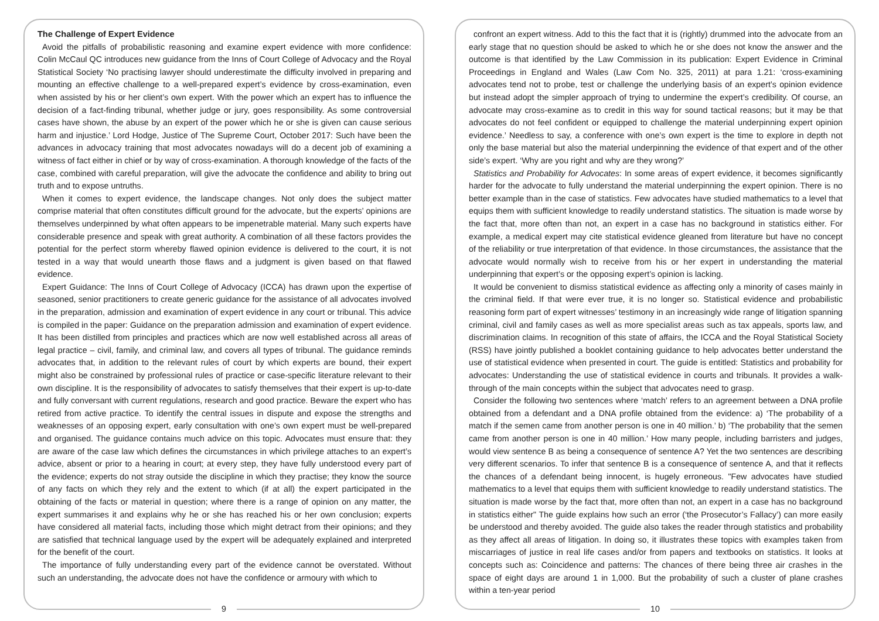The Challenge of Expert Evidence
Avoid the pitfalls of probabilistic reasoning and examine expert evidence with more confidence: Colin McCaul QC introduces new guidance from the Inns of Court College of Advocacy and the Royal Statistical Society ‘No practising lawyer should underestimate the difficulty involved in preparing and mounting an effective challenge to a well-prepared expert’s evidence by cross-examination, even when assisted by his or her client’s own expert. With the power which an expert has to influence the decision of a fact-finding tribunal, whether judge or jury, goes responsibility. As some controversial cases have shown, the abuse by an expert of the power which he or she is given can cause serious harm and injustice.’ Lord Hodge, Justice of The Supreme Court, October 2017: Such have been the advances in advocacy training that most advocates nowadays will do a decent job of examining a witness of fact either in chief or by way of cross-examination. A thorough knowledge of the facts of the case, combined with careful preparation, will give the advocate the confidence and ability to bring out truth and to expose untruths.
When it comes to expert evidence, the landscape changes. Not only does the subject matter comprise material that often constitutes difficult ground for the advocate, but the experts’ opinions are themselves underpinned by what often appears to be impenetrable material. Many such experts have considerable presence and speak with great authority. A combination of all these factors provides the potential for the perfect storm whereby flawed opinion evidence is delivered to the court, it is not tested in a way that would unearth those flaws and a judgment is given based on that flawed evidence.
Expert Guidance: The Inns of Court College of Advocacy (ICCA) has drawn upon the expertise of seasoned, senior practitioners to create generic guidance for the assistance of all advocates involved in the preparation, admission and examination of expert evidence in any court or tribunal. This advice is compiled in the paper: Guidance on the preparation admission and examination of expert evidence. It has been distilled from principles and practices which are now well established across all areas of legal practice – civil, family, and criminal law, and covers all types of tribunal. The guidance reminds advocates that, in addition to the relevant rules of court by which experts are bound, their expert might also be constrained by professional rules of practice or case-specific literature relevant to their own discipline. It is the responsibility of advocates to satisfy themselves that their expert is up-to-date and fully conversant with current regulations, research and good practice. Beware the expert who has retired from active practice. To identify the central issues in dispute and expose the strengths and weaknesses of an opposing expert, early consultation with one’s own expert must be well-prepared and organised. The guidance contains much advice on this topic. Advocates must ensure that: they are aware of the case law which defines the circumstances in which privilege attaches to an expert’s advice, absent or prior to a hearing in court; at every step, they have fully understood every part of the evidence; experts do not stray outside the discipline in which they practise; they know the source of any facts on which they rely and the extent to which (if at all) the expert participated in the obtaining of the facts or material in question; where there is a range of opinion on any matter, the expert summarises it and explains why he or she has reached his or her own conclusion; experts have considered all material facts, including those which might detract from their opinions; and they are satisfied that technical language used by the expert will be adequately explained and interpreted for the benefit of the court.
The importance of fully understanding every part of the evidence cannot be overstated. Without such an understanding, the advocate does not have the confidence or armoury with which to
9
confront an expert witness. Add to this the fact that it is (rightly) drummed into the advocate from an early stage that no question should be asked to which he or she does not know the answer and the outcome is that identified by the Law Commission in its publication: Expert Evidence in Criminal Proceedings in England and Wales (Law Com No. 325, 2011) at para 1.21: ‘cross-examining advocates tend not to probe, test or challenge the underlying basis of an expert’s opinion evidence but instead adopt the simpler approach of trying to undermine the expert’s credibility. Of course, an advocate may cross-examine as to credit in this way for sound tactical reasons; but it may be that advocates do not feel confident or equipped to challenge the material underpinning expert opinion evidence.’ Needless to say, a conference with one’s own expert is the time to explore in depth not only the base material but also the material underpinning the evidence of that expert and of the other side’s expert. ‘Why are you right and why are they wrong?’
Statistics and Probability for Advocates: In some areas of expert evidence, it becomes significantly harder for the advocate to fully understand the material underpinning the expert opinion. There is no better example than in the case of statistics. Few advocates have studied mathematics to a level that equips them with sufficient knowledge to readily understand statistics. The situation is made worse by the fact that, more often than not, an expert in a case has no background in statistics either. For example, a medical expert may cite statistical evidence gleaned from literature but have no concept of the reliability or true interpretation of that evidence. In those circumstances, the assistance that the advocate would normally wish to receive from his or her expert in understanding the material underpinning that expert’s or the opposing expert’s opinion is lacking.
It would be convenient to dismiss statistical evidence as affecting only a minority of cases mainly in the criminal field. If that were ever true, it is no longer so. Statistical evidence and probabilistic reasoning form part of expert witnesses’ testimony in an increasingly wide range of litigation spanning criminal, civil and family cases as well as more specialist areas such as tax appeals, sports law, and discrimination claims. In recognition of this state of affairs, the ICCA and the Royal Statistical Society (RSS) have jointly published a booklet containing guidance to help advocates better understand the use of statistical evidence when presented in court. The guide is entitled: Statistics and probability for advocates: Understanding the use of statistical evidence in courts and tribunals. It provides a walk-through of the main concepts within the subject that advocates need to grasp.
Consider the following two sentences where ‘match’ refers to an agreement between a DNA profile obtained from a defendant and a DNA profile obtained from the evidence: a) ‘The probability of a match if the semen came from another person is one in 40 million.’ b) ‘The probability that the semen came from another person is one in 40 million.’ How many people, including barristers and judges, would view sentence B as being a consequence of sentence A? Yet the two sentences are describing very different scenarios. To infer that sentence B is a consequence of sentence A, and that it reflects the chances of a defendant being innocent, is hugely erroneous. "Few advocates have studied mathematics to a level that equips them with sufficient knowledge to readily understand statistics. The situation is made worse by the fact that, more often than not, an expert in a case has no background in statistics either" The guide explains how such an error (‘the Prosecutor’s Fallacy’) can more easily be understood and thereby avoided. The guide also takes the reader through statistics and probability as they affect all areas of litigation. In doing so, it illustrates these topics with examples taken from miscarriages of justice in real life cases and/or from papers and textbooks on statistics. It looks at concepts such as: Coincidence and patterns: The chances of there being three air crashes in the space of eight days are around 1 in 1,000. But the probability of such a cluster of plane crashes within a ten-year period
10